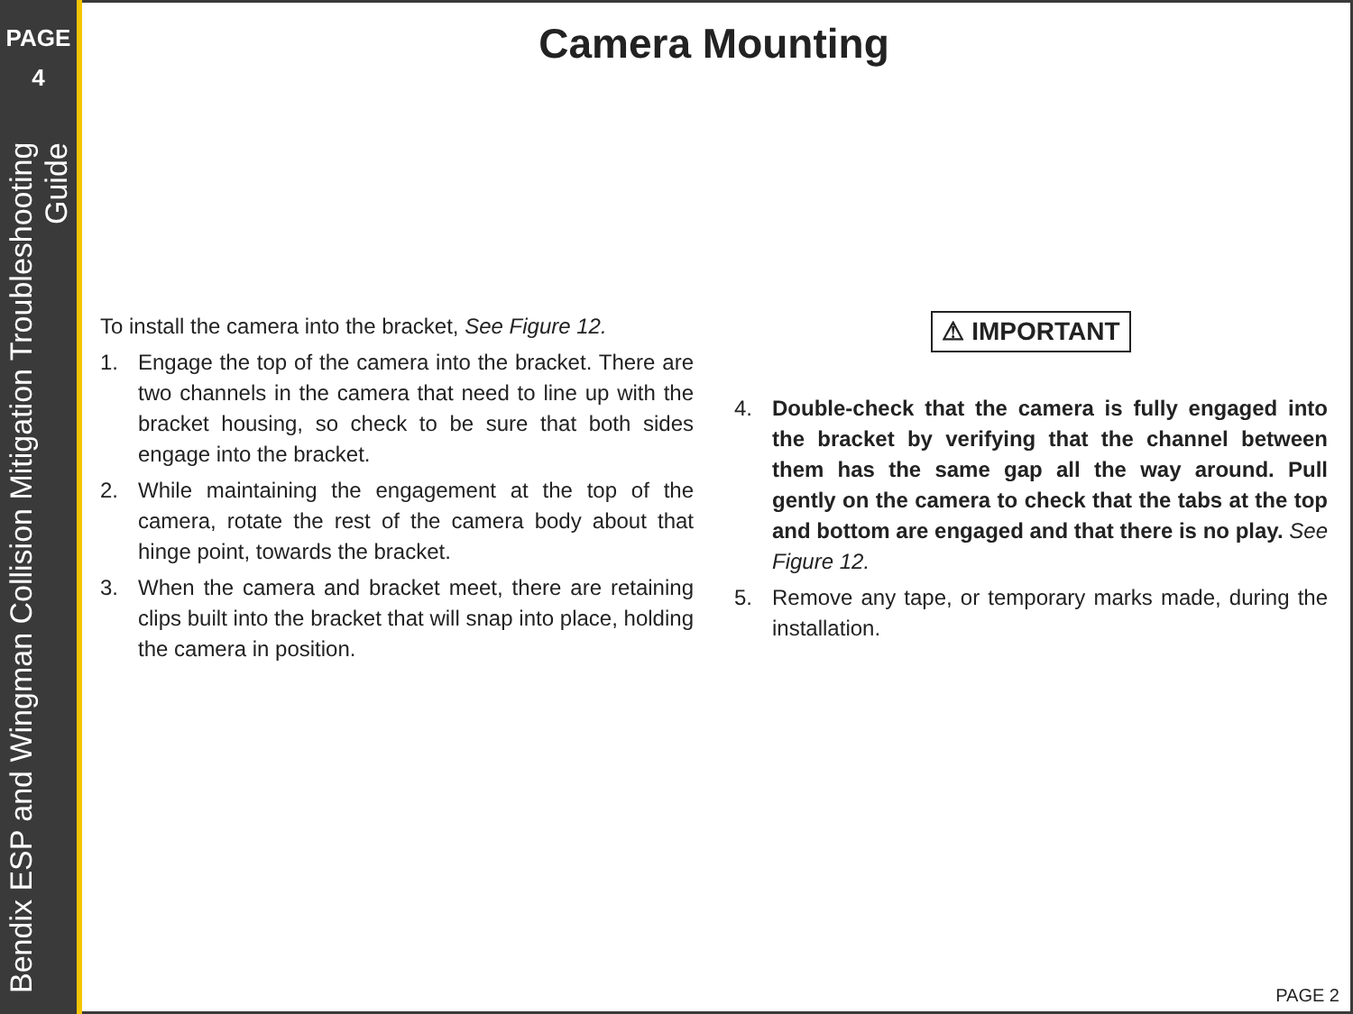PAGE
4
Bendix ESP and Wingman Collision Mitigation Troubleshooting Guide
Camera Mounting
To install the camera into the bracket, See Figure 12.
1. Engage the top of the camera into the bracket. There are two channels in the camera that need to line up with the bracket housing, so check to be sure that both sides engage into the bracket.
2. While maintaining the engagement at the top of the camera, rotate the rest of the camera body about that hinge point, towards the bracket.
3. When the camera and bracket meet, there are retaining clips built into the bracket that will snap into place, holding the camera in position.
⚠ IMPORTANT
4. Double-check that the camera is fully engaged into the bracket by verifying that the channel between them has the same gap all the way around. Pull gently on the camera to check that the tabs at the top and bottom are engaged and that there is no play. See Figure 12.
5. Remove any tape, or temporary marks made, during the installation.
PAGE 2